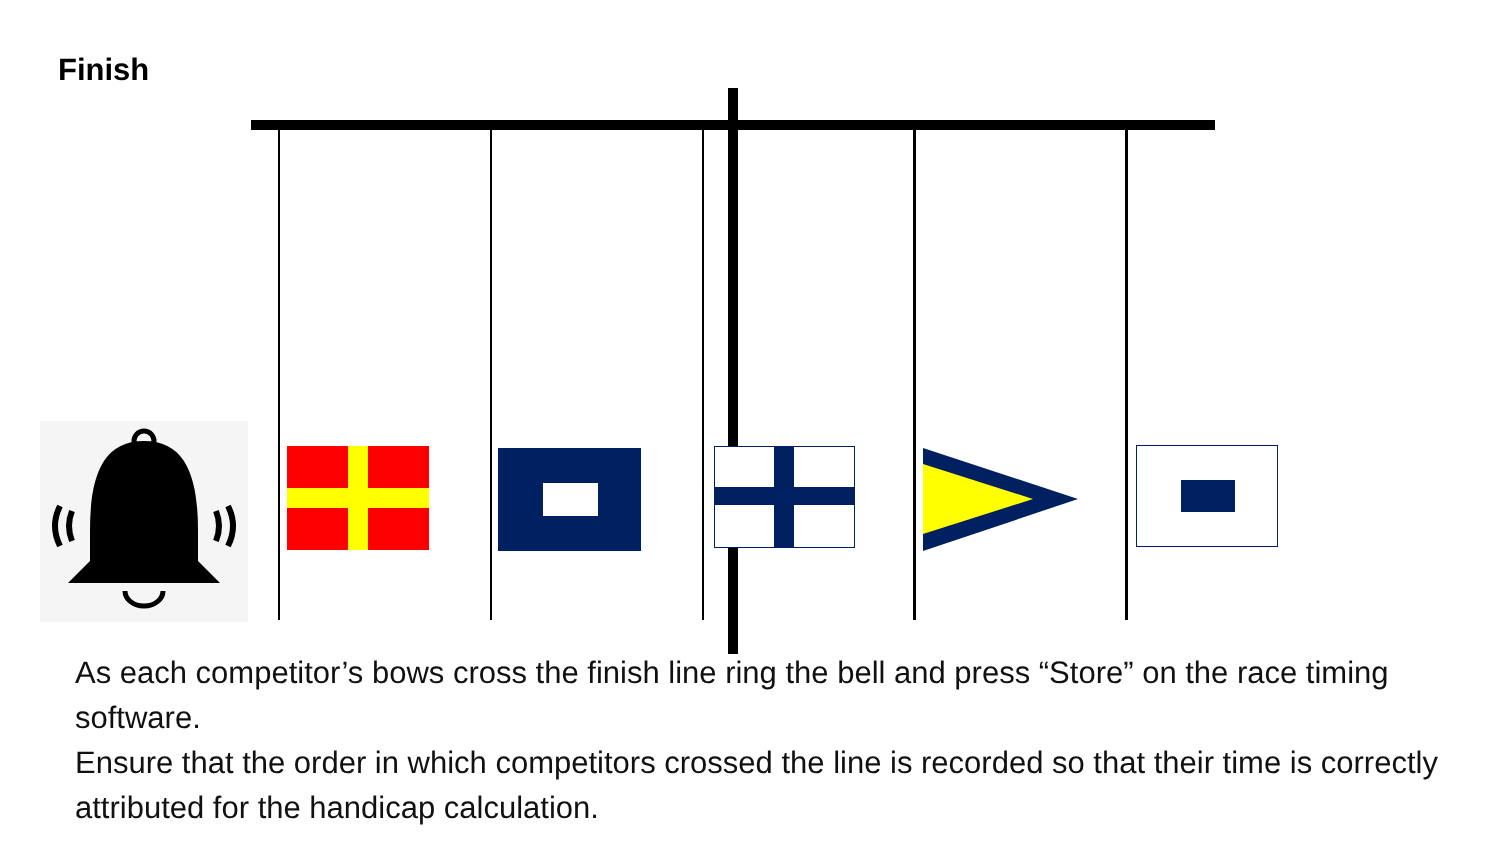Finish
As each competitor’s bows cross the finish line ring the bell and press “Store” on the race timing software.
Ensure that the order in which competitors crossed the line is recorded so that their time is correctly attributed for the handicap calculation.